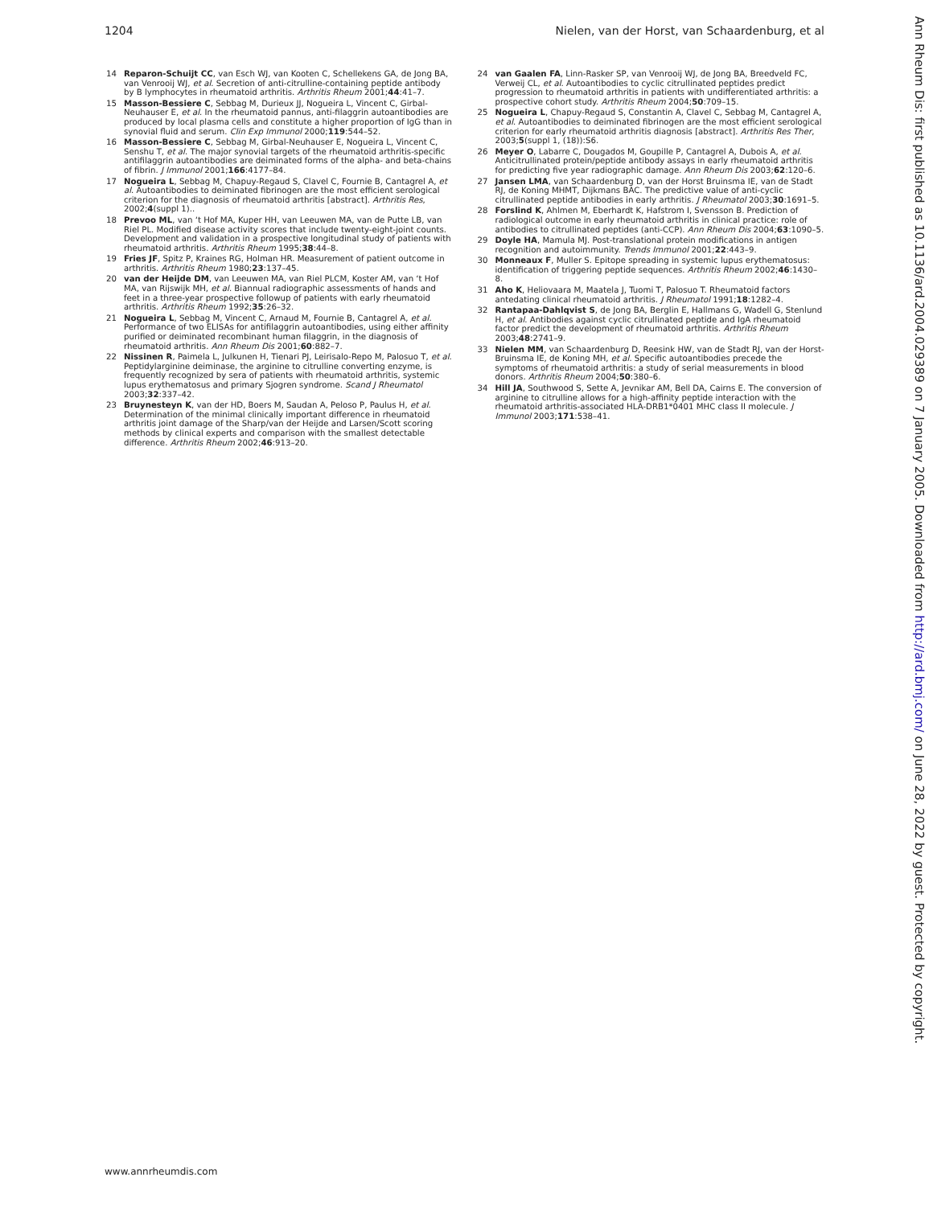1204 Nielen, van der Horst, van Schaardenburg, et al
14 Reparon-Schuijt CC, van Esch WJ, van Kooten C, Schellekens GA, de Jong BA, van Venrooij WJ, et al. Secretion of anti-citrulline-containing peptide antibody by B lymphocytes in rheumatoid arthritis. Arthritis Rheum 2001;44:41–7.
15 Masson-Bessiere C, Sebbag M, Durieux JJ, Nogueira L, Vincent C, Girbal-Neuhauser E, et al. In the rheumatoid pannus, anti-filaggrin autoantibodies are produced by local plasma cells and constitute a higher proportion of IgG than in synovial fluid and serum. Clin Exp Immunol 2000;119:544–52.
16 Masson-Bessiere C, Sebbag M, Girbal-Neuhauser E, Nogueira L, Vincent C, Senshu T, et al. The major synovial targets of the rheumatoid arthritis-specific antifilaggrin autoantibodies are deiminated forms of the alpha- and beta-chains of fibrin. J Immunol 2001;166:4177–84.
17 Nogueira L, Sebbag M, Chapuy-Regaud S, Clavel C, Fournie B, Cantagrel A, et al. Autoantibodies to deiminated fibrinogen are the most efficient serological criterion for the diagnosis of rheumatoid arthritis [abstract]. Arthritis Res, 2002;4(suppl 1)..
18 Prevoo ML, van ‘t Hof MA, Kuper HH, van Leeuwen MA, van de Putte LB, van Riel PL. Modified disease activity scores that include twenty-eight-joint counts. Development and validation in a prospective longitudinal study of patients with rheumatoid arthritis. Arthritis Rheum 1995;38:44–8.
19 Fries JF, Spitz P, Kraines RG, Holman HR. Measurement of patient outcome in arthritis. Arthritis Rheum 1980;23:137–45.
20 van der Heijde DM, van Leeuwen MA, van Riel PLCM, Koster AM, van ‘t Hof MA, van Rijswijk MH, et al. Biannual radiographic assessments of hands and feet in a three-year prospective followup of patients with early rheumatoid arthritis. Arthritis Rheum 1992;35:26–32.
21 Nogueira L, Sebbag M, Vincent C, Arnaud M, Fournie B, Cantagrel A, et al. Performance of two ELISAs for antifilaggrin autoantibodies, using either affinity purified or deiminated recombinant human filaggrin, in the diagnosis of rheumatoid arthritis. Ann Rheum Dis 2001;60:882–7.
22 Nissinen R, Paimela L, Julkunen H, Tienari PJ, Leirisalo-Repo M, Palosuo T, et al. Peptidylarginine deiminase, the arginine to citrulline converting enzyme, is frequently recognized by sera of patients with rheumatoid arthritis, systemic lupus erythematosus and primary Sjogren syndrome. Scand J Rheumatol 2003;32:337–42.
23 Bruynesteyn K, van der HD, Boers M, Saudan A, Peloso P, Paulus H, et al. Determination of the minimal clinically important difference in rheumatoid arthritis joint damage of the Sharp/van der Heijde and Larsen/Scott scoring methods by clinical experts and comparison with the smallest detectable difference. Arthritis Rheum 2002;46:913–20.
24 van Gaalen FA, Linn-Rasker SP, van Venrooij WJ, de Jong BA, Breedveld FC, Verweij CL, et al. Autoantibodies to cyclic citrullinated peptides predict progression to rheumatoid arthritis in patients with undifferentiated arthritis: a prospective cohort study. Arthritis Rheum 2004;50:709–15.
25 Nogueira L, Chapuy-Regaud S, Constantin A, Clavel C, Sebbag M, Cantagrel A, et al. Autoantibodies to deiminated fibrinogen are the most efficient serological criterion for early rheumatoid arthritis diagnosis [abstract]. Arthritis Res Ther, 2003;5(suppl 1, (18)):S6.
26 Meyer O, Labarre C, Dougados M, Goupille P, Cantagrel A, Dubois A, et al. Anticitrullinated protein/peptide antibody assays in early rheumatoid arthritis for predicting five year radiographic damage. Ann Rheum Dis 2003;62:120–6.
27 Jansen LMA, van Schaardenburg D, van der Horst Bruinsma IE, van de Stadt RJ, de Koning MHMT, Dijkmans BAC. The predictive value of anti-cyclic citrullinated peptide antibodies in early arthritis. J Rheumatol 2003;30:1691–5.
28 Forslind K, Ahlmen M, Eberhardt K, Hafstrom I, Svensson B. Prediction of radiological outcome in early rheumatoid arthritis in clinical practice: role of antibodies to citrullinated peptides (anti-CCP). Ann Rheum Dis 2004;63:1090–5.
29 Doyle HA, Mamula MJ. Post-translational protein modifications in antigen recognition and autoimmunity. Trends Immunol 2001;22:443–9.
30 Monneaux F, Muller S. Epitope spreading in systemic lupus erythematosus: identification of triggering peptide sequences. Arthritis Rheum 2002;46:1430–8.
31 Aho K, Heliovaara M, Maatela J, Tuomi T, Palosuo T. Rheumatoid factors antedating clinical rheumatoid arthritis. J Rheumatol 1991;18:1282–4.
32 Rantapaa-Dahlqvist S, de Jong BA, Berglin E, Hallmans G, Wadell G, Stenlund H, et al. Antibodies against cyclic citrullinated peptide and IgA rheumatoid factor predict the development of rheumatoid arthritis. Arthritis Rheum 2003;48:2741–9.
33 Nielen MM, van Schaardenburg D, Reesink HW, van de Stadt RJ, van der Horst-Bruinsma IE, de Koning MH, et al. Specific autoantibodies precede the symptoms of rheumatoid arthritis: a study of serial measurements in blood donors. Arthritis Rheum 2004;50:380–6.
34 Hill JA, Southwood S, Sette A, Jevnikar AM, Bell DA, Cairns E. The conversion of arginine to citrulline allows for a high-affinity peptide interaction with the rheumatoid arthritis-associated HLA-DRB1*0401 MHC class II molecule. J Immunol 2003;171:538–41.
Ann Rheum Dis: first published as 10.1136/ard.2004.029389 on 7 January 2005. Downloaded from http://ard.bmj.com/ on June 28, 2022 by guest. Protected by copyright.
www.annrheumdis.com